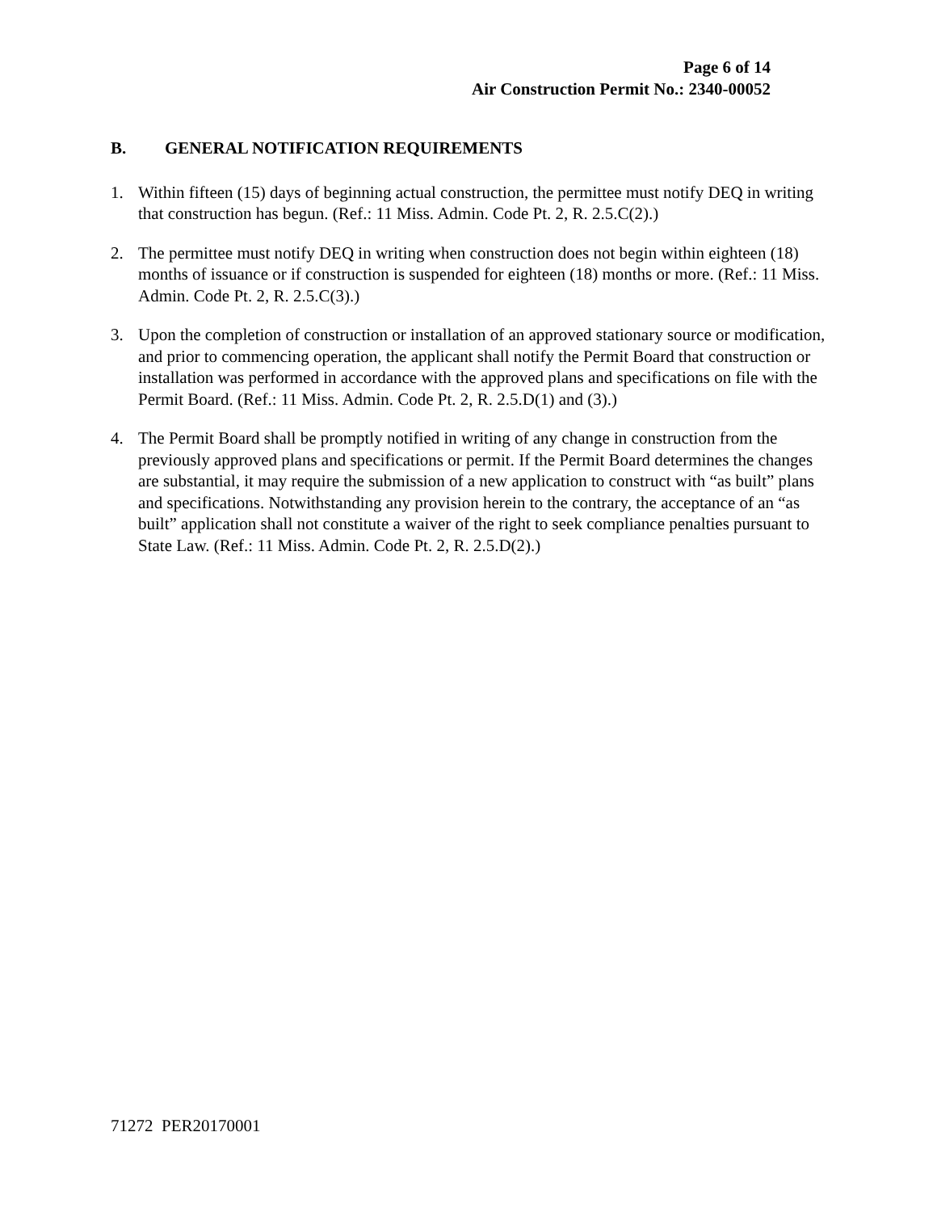Page 6 of 14
Air Construction Permit No.: 2340-00052
B. GENERAL NOTIFICATION REQUIREMENTS
1. Within fifteen (15) days of beginning actual construction, the permittee must notify DEQ in writing that construction has begun. (Ref.: 11 Miss. Admin. Code Pt. 2, R. 2.5.C(2).)
2. The permittee must notify DEQ in writing when construction does not begin within eighteen (18) months of issuance or if construction is suspended for eighteen (18) months or more. (Ref.: 11 Miss. Admin. Code Pt. 2, R. 2.5.C(3).)
3. Upon the completion of construction or installation of an approved stationary source or modification, and prior to commencing operation, the applicant shall notify the Permit Board that construction or installation was performed in accordance with the approved plans and specifications on file with the Permit Board. (Ref.: 11 Miss. Admin. Code Pt. 2, R. 2.5.D(1) and (3).)
4. The Permit Board shall be promptly notified in writing of any change in construction from the previously approved plans and specifications or permit. If the Permit Board determines the changes are substantial, it may require the submission of a new application to construct with “as built” plans and specifications. Notwithstanding any provision herein to the contrary, the acceptance of an “as built” application shall not constitute a waiver of the right to seek compliance penalties pursuant to State Law. (Ref.: 11 Miss. Admin. Code Pt. 2, R. 2.5.D(2).)
71272 PER20170001